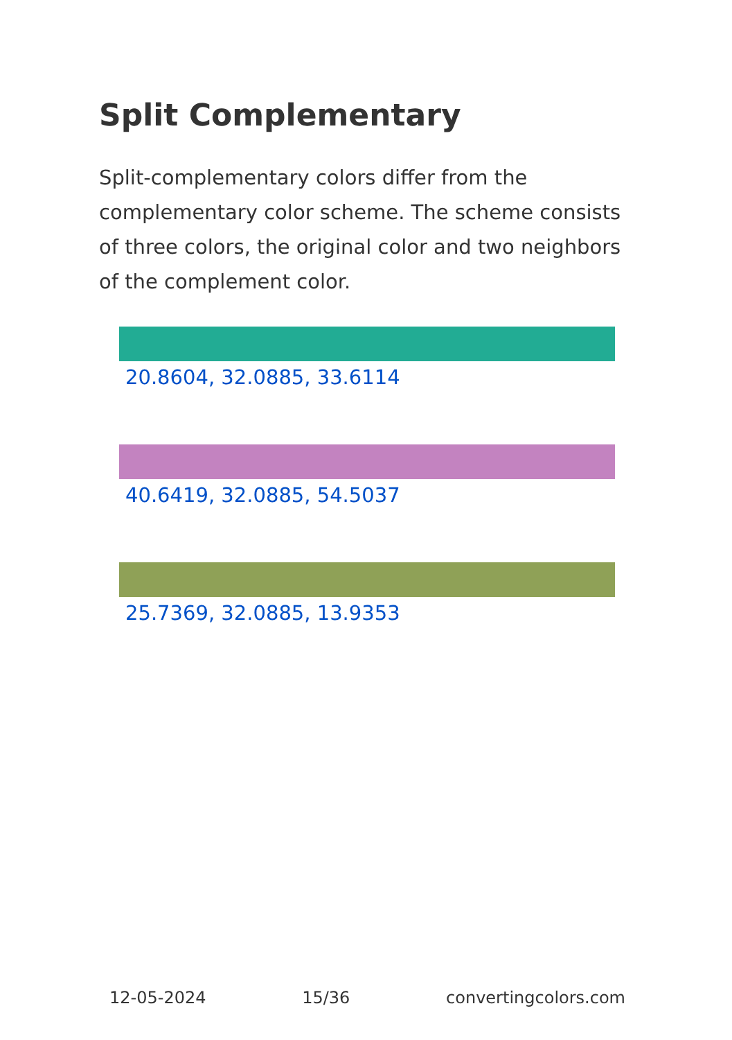Split Complementary
Split-complementary colors differ from the complementary color scheme. The scheme consists of three colors, the original color and two neighbors of the complement color.
20.8604, 32.0885, 33.6114
40.6419, 32.0885, 54.5037
25.7369, 32.0885, 13.9353
12-05-2024 15/36 convertingcolors.com